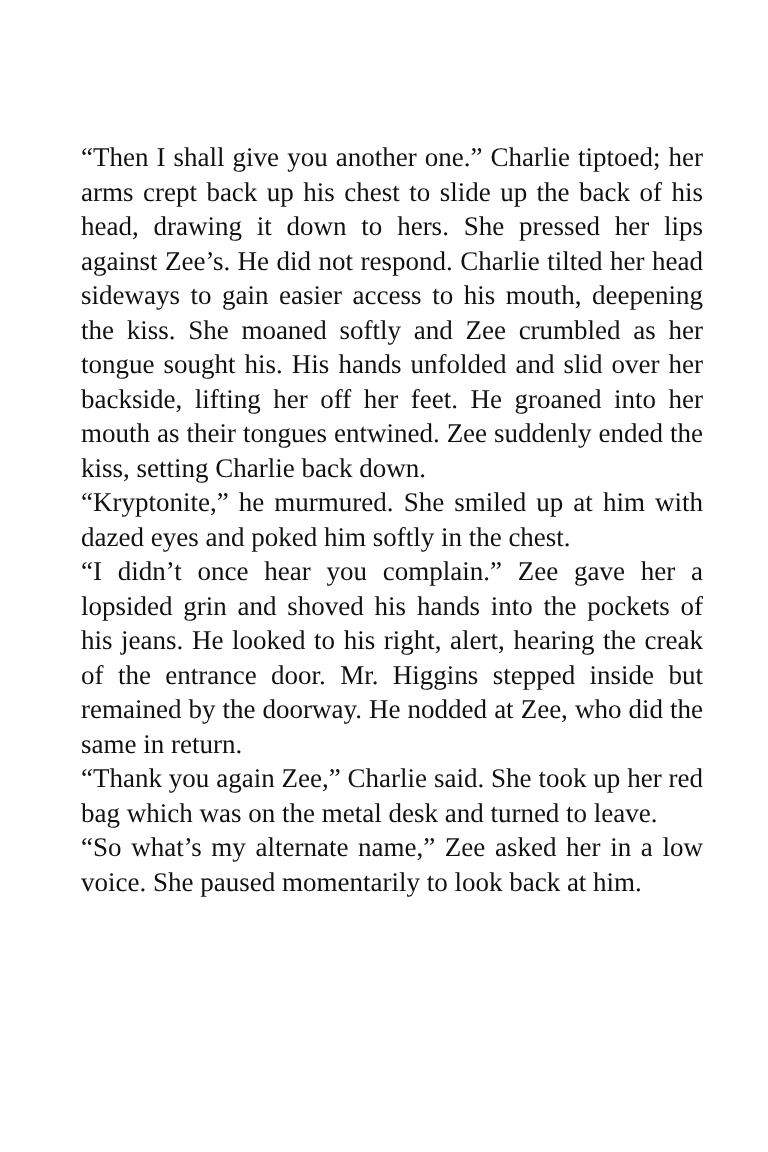“Then I shall give you another one.” Charlie tiptoed; her arms crept back up his chest to slide up the back of his head, drawing it down to hers. She pressed her lips against Zee’s. He did not respond. Charlie tilted her head sideways to gain easier access to his mouth, deepening the kiss. She moaned softly and Zee crumbled as her tongue sought his. His hands unfolded and slid over her backside, lifting her off her feet. He groaned into her mouth as their tongues entwined. Zee suddenly ended the kiss, setting Charlie back down.
“Kryptonite,” he murmured. She smiled up at him with dazed eyes and poked him softly in the chest.
“I didn’t once hear you complain.” Zee gave her a lopsided grin and shoved his hands into the pockets of his jeans. He looked to his right, alert, hearing the creak of the entrance door. Mr. Higgins stepped inside but remained by the doorway. He nodded at Zee, who did the same in return.
“Thank you again Zee,” Charlie said. She took up her red bag which was on the metal desk and turned to leave.
“So what’s my alternate name,” Zee asked her in a low voice. She paused momentarily to look back at him.